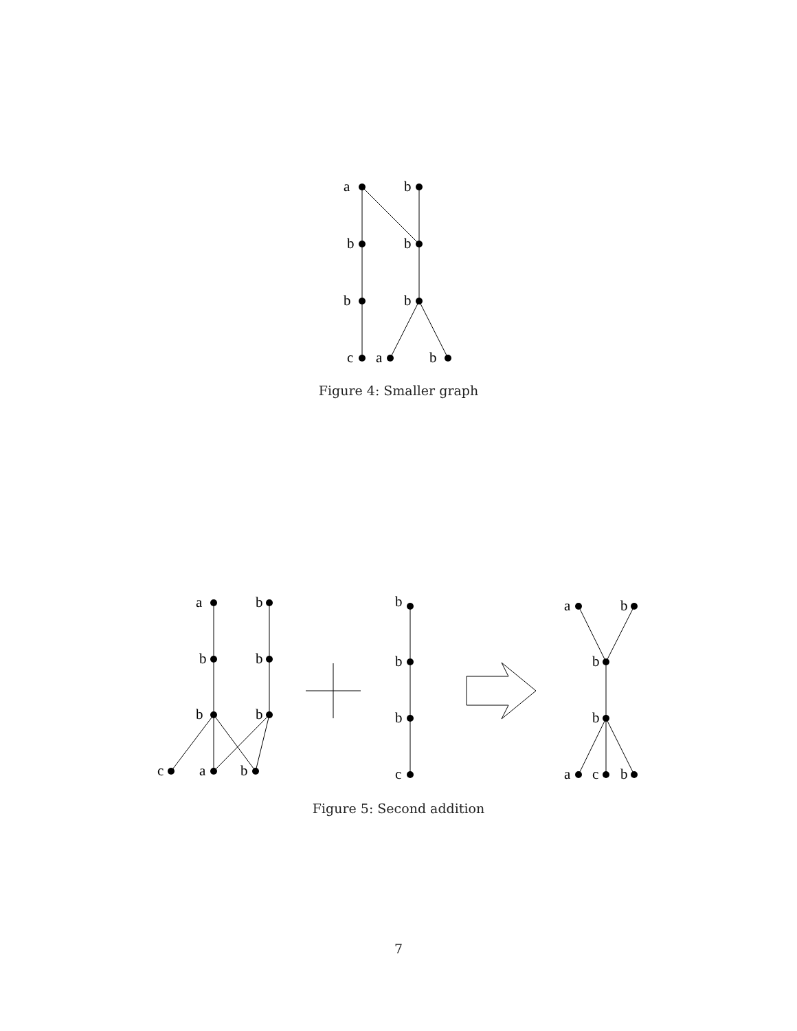a
b
b
b
b
b
c
a
b
Figure 4: Smaller graph
a
b
b
b
b
b
c
a
b
b
b
b
c
a
b
b
b
a
c
b
Figure 5: Second addition
7